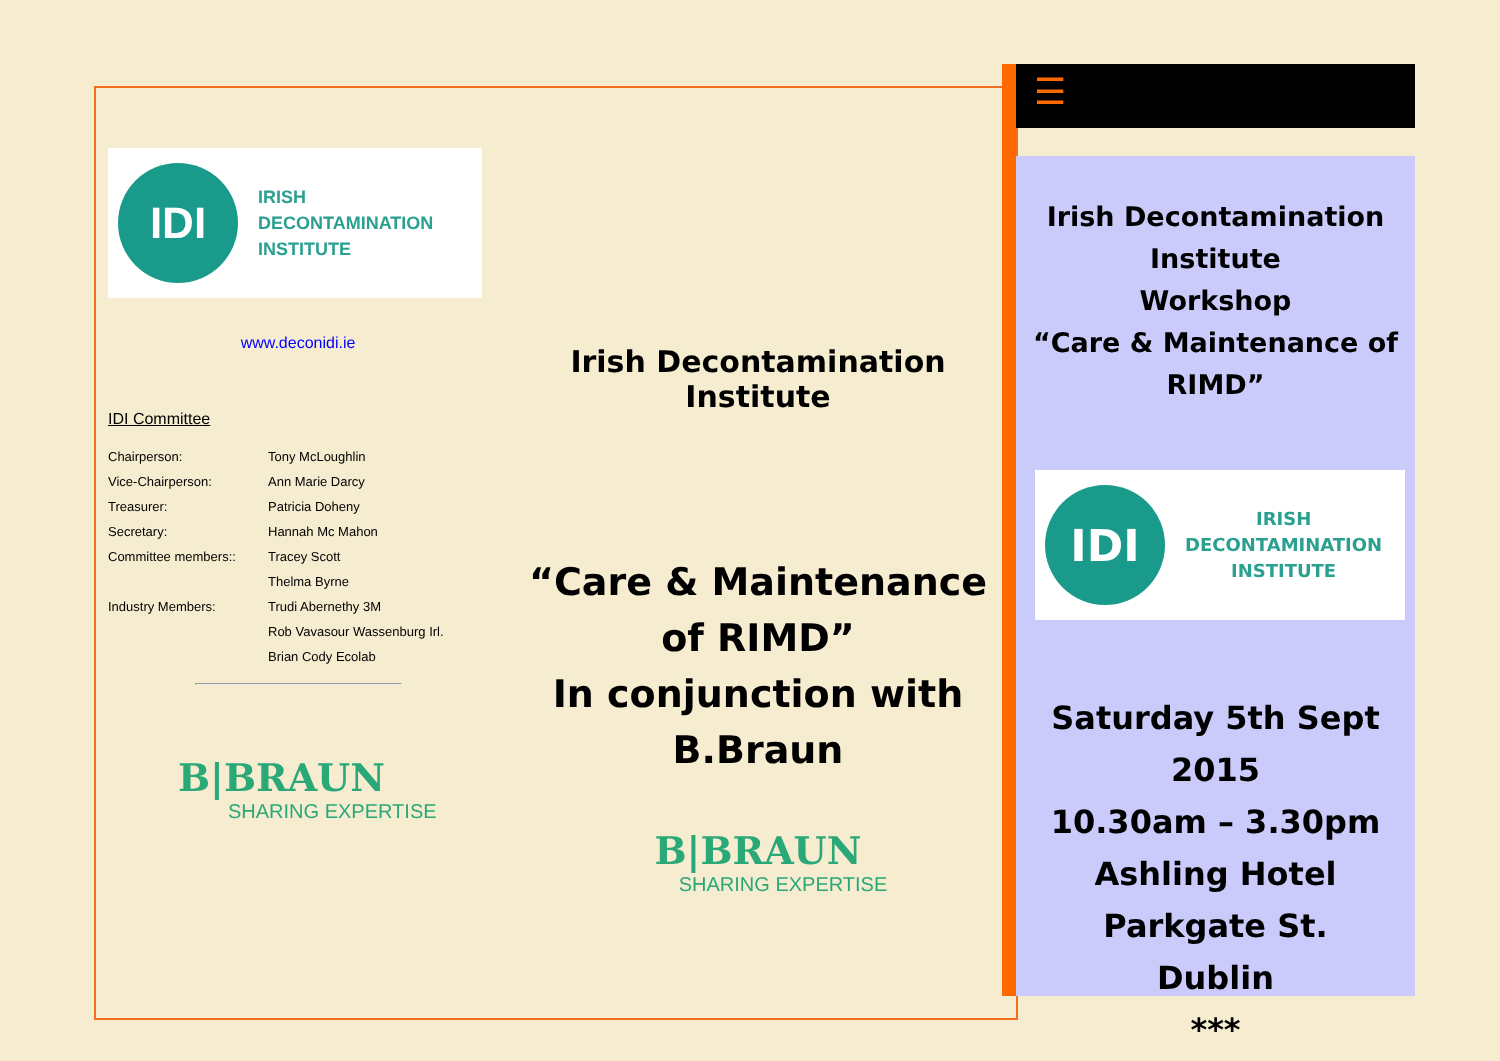IDI
IRISH
DECONTAMINATION
INSTITUTE
www.deconidi.ie
IDI Committee
| Chairperson: | Tony McLoughlin |
| Vice-Chairperson: | Ann Marie Darcy |
| Treasurer: | Patricia Doheny |
| Secretary: | Hannah Mc Mahon |
| Committee members:: | Tracey Scott |
| | Thelma Byrne |
| Industry Members: | Trudi Abernethy 3M |
| | Rob Vavasour Wassenburg Irl. |
| | Brian Cody Ecolab |
B|BRAUN
SHARING EXPERTISE
Irish Decontamination
Institute
“Care & Maintenance
of RIMD”
In conjunction with B.Braun
B|BRAUN
SHARING EXPERTISE
☰
Irish Decontamination Institute
Workshop
“Care & Maintenance of RIMD”
IDI
IRISH
DECONTAMINATION
INSTITUTE
Saturday 5th Sept 2015
10.30am – 3.30pm
Ashling Hotel
Parkgate St.
Dublin
***